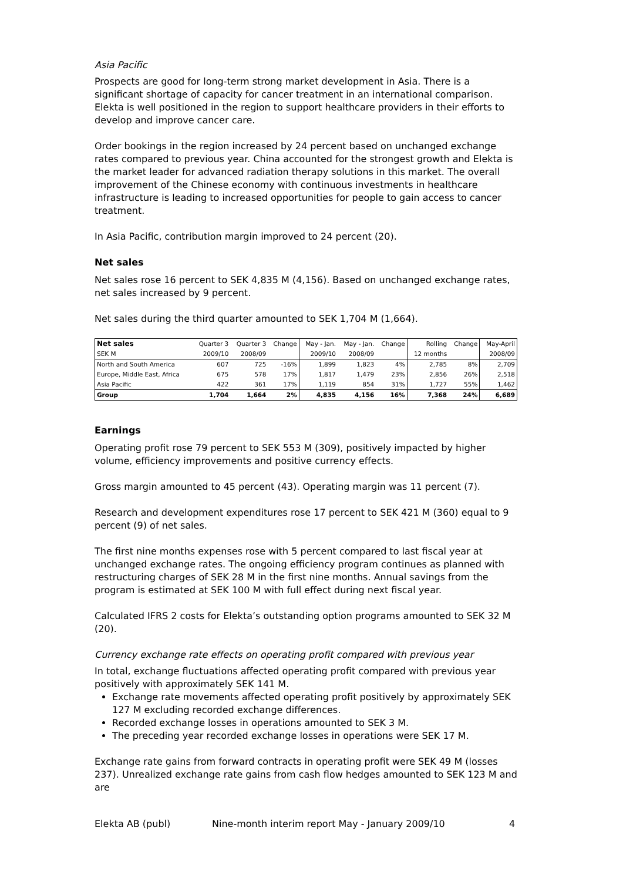Asia Pacific
Prospects are good for long-term strong market development in Asia. There is a significant shortage of capacity for cancer treatment in an international comparison. Elekta is well positioned in the region to support healthcare providers in their efforts to develop and improve cancer care.
Order bookings in the region increased by 24 percent based on unchanged exchange rates compared to previous year. China accounted for the strongest growth and Elekta is the market leader for advanced radiation therapy solutions in this market. The overall improvement of the Chinese economy with continuous investments in healthcare infrastructure is leading to increased opportunities for people to gain access to cancer treatment.
In Asia Pacific, contribution margin improved to 24 percent (20).
Net sales
Net sales rose 16 percent to SEK 4,835 M (4,156). Based on unchanged exchange rates, net sales increased by 9 percent.
Net sales during the third quarter amounted to SEK 1,704 M (1,664).
| Net sales | Quarter 3 | Quarter 3 | Change | May - Jan. | May - Jan. | Change | Rolling | Change | May-April |
| --- | --- | --- | --- | --- | --- | --- | --- | --- | --- |
| SEK M | 2009/10 | 2008/09 | | 2009/10 | 2008/09 | | 12 months | | 2008/09 |
| North and South America | 607 | 725 | -16% | 1,899 | 1,823 | 4% | 2,785 | 8% | 2,709 |
| Europe, Middle East, Africa | 675 | 578 | 17% | 1,817 | 1,479 | 23% | 2,856 | 26% | 2,518 |
| Asia Pacific | 422 | 361 | 17% | 1,119 | 854 | 31% | 1,727 | 55% | 1,462 |
| Group | 1,704 | 1,664 | 2% | 4,835 | 4,156 | 16% | 7,368 | 24% | 6,689 |
Earnings
Operating profit rose 79 percent to SEK 553 M (309), positively impacted by higher volume, efficiency improvements and positive currency effects.
Gross margin amounted to 45 percent (43). Operating margin was 11 percent (7).
Research and development expenditures rose 17 percent to SEK 421 M (360) equal to 9 percent (9) of net sales.
The first nine months expenses rose with 5 percent compared to last fiscal year at unchanged exchange rates. The ongoing efficiency program continues as planned with restructuring charges of SEK 28 M in the first nine months. Annual savings from the program is estimated at SEK 100 M with full effect during next fiscal year.
Calculated IFRS 2 costs for Elekta’s outstanding option programs amounted to SEK 32 M (20).
Currency exchange rate effects on operating profit compared with previous year
In total, exchange fluctuations affected operating profit compared with previous year positively with approximately SEK 141 M.
Exchange rate movements affected operating profit positively by approximately SEK 127 M excluding recorded exchange differences.
Recorded exchange losses in operations amounted to SEK 3 M.
The preceding year recorded exchange losses in operations were SEK 17 M.
Exchange rate gains from forward contracts in operating profit were SEK 49 M (losses 237). Unrealized exchange rate gains from cash flow hedges amounted to SEK 123 M and are
Elekta AB (publ) Nine-month interim report May - January 2009/10 4